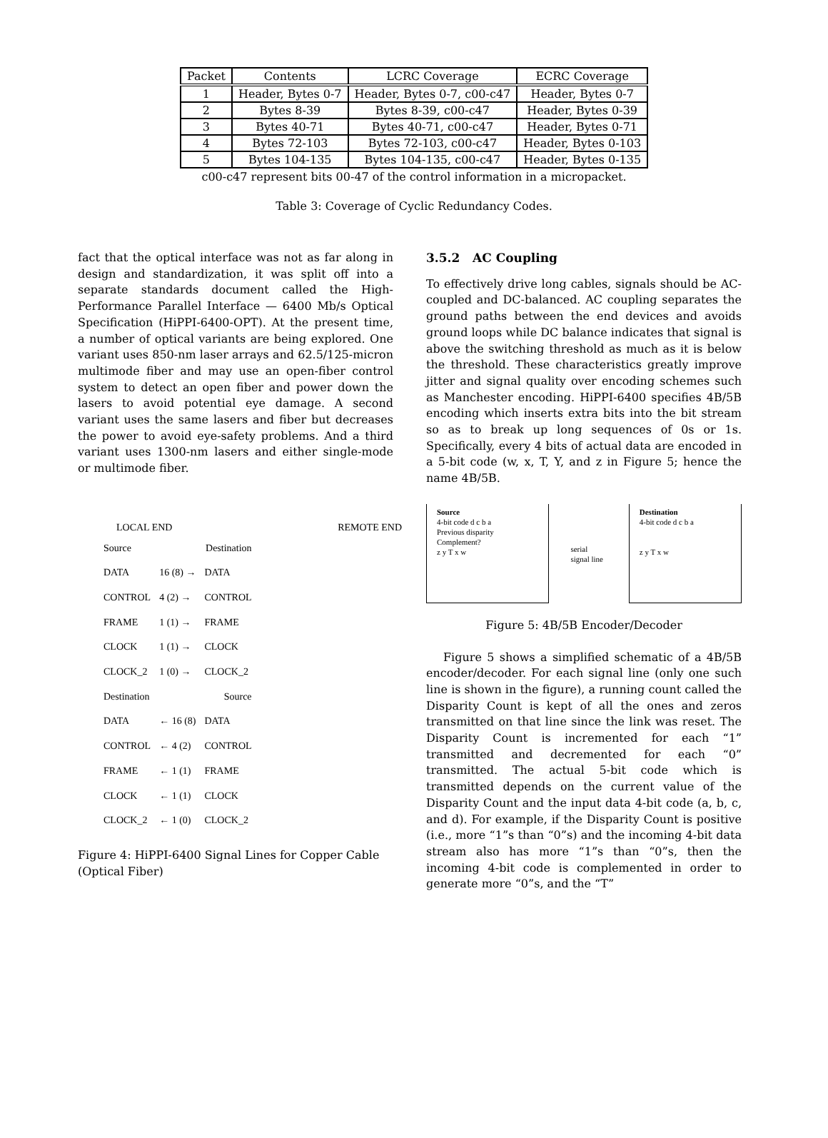| Packet | Contents | LCRC Coverage | ECRC Coverage |
| --- | --- | --- | --- |
| 1 | Header, Bytes 0-7 | Header, Bytes 0-7, c00-c47 | Header, Bytes 0-7 |
| 2 | Bytes 8-39 | Bytes 8-39, c00-c47 | Header, Bytes 0-39 |
| 3 | Bytes 40-71 | Bytes 40-71, c00-c47 | Header, Bytes 0-71 |
| 4 | Bytes 72-103 | Bytes 72-103, c00-c47 | Header, Bytes 0-103 |
| 5 | Bytes 104-135 | Bytes 104-135, c00-c47 | Header, Bytes 0-135 |
c00-c47 represent bits 00-47 of the control information in a micropacket.
Table 3: Coverage of Cyclic Redundancy Codes.
fact that the optical interface was not as far along in design and standardization, it was split off into a separate standards document called the High-Performance Parallel Interface — 6400 Mb/s Optical Specification (HiPPI-6400-OPT). At the present time, a number of optical variants are being explored. One variant uses 850-nm laser arrays and 62.5/125-micron multimode fiber and may use an open-fiber control system to detect an open fiber and power down the lasers to avoid potential eye damage. A second variant uses the same lasers and fiber but decreases the power to avoid eye-safety problems. And a third variant uses 1300-nm lasers and either single-mode or multimode fiber.
LOCAL END REMOTE END
| Source | | Destination |
| DATA | 16 (8) → | DATA |
| CONTROL | 4 (2) → | CONTROL |
| FRAME | 1 (1) → | FRAME |
| CLOCK | 1 (1) → | CLOCK |
| CLOCK_2 | 1 (0) → | CLOCK_2 |
| Destination | | Source |
| DATA | ← 16 (8) | DATA |
| CONTROL | ← 4 (2) | CONTROL |
| FRAME | ← 1 (1) | FRAME |
| CLOCK | ← 1 (1) | CLOCK |
| CLOCK_2 | ← 1 (0) | CLOCK_2 |
Figure 4: HiPPI-6400 Signal Lines for Copper Cable (Optical Fiber)
3.5.2 AC Coupling
To effectively drive long cables, signals should be AC-coupled and DC-balanced. AC coupling separates the ground paths between the end devices and avoids ground loops while DC balance indicates that signal is above the switching threshold as much as it is below the threshold. These characteristics greatly improve jitter and signal quality over encoding schemes such as Manchester encoding. HiPPI-6400 specifies 4B/5B encoding which inserts extra bits into the bit stream so as to break up long sequences of 0s or 1s. Specifically, every 4 bits of actual data are encoded in a 5-bit code (w, x, T, Y, and z in Figure 5; hence the name 4B/5B.
Source
4-bit code d c b a
Previous disparity
Complement?
z y T x w
serial signal line
Destination
4-bit code d c b a
z y T x w
Figure 5: 4B/5B Encoder/Decoder
Figure 5 shows a simplified schematic of a 4B/5B encoder/decoder. For each signal line (only one such line is shown in the figure), a running count called the Disparity Count is kept of all the ones and zeros transmitted on that line since the link was reset. The Disparity Count is incremented for each “1” transmitted and decremented for each “0” transmitted. The actual 5-bit code which is transmitted depends on the current value of the Disparity Count and the input data 4-bit code (a, b, c, and d). For example, if the Disparity Count is positive (i.e., more “1”s than “0”s) and the incoming 4-bit data stream also has more “1”s than “0”s, then the incoming 4-bit code is complemented in order to generate more “0”s, and the “T”